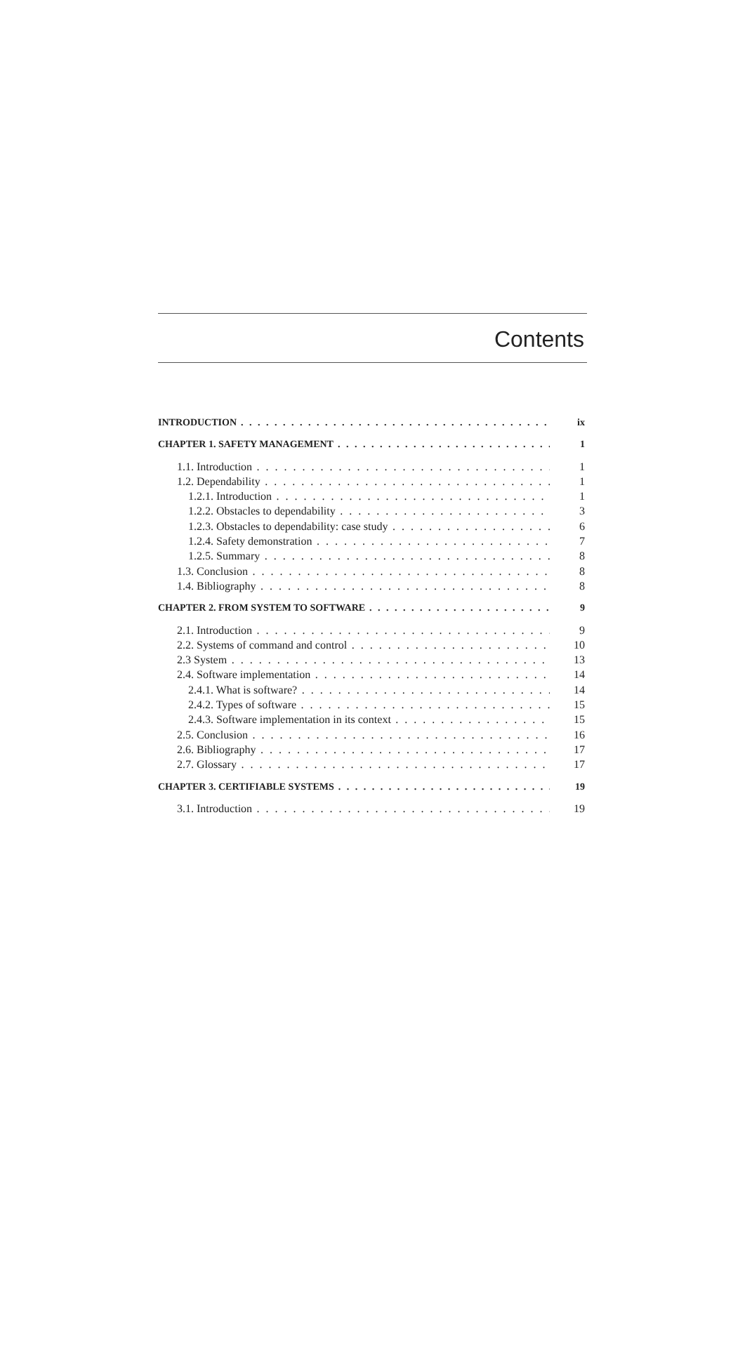Contents
INTRODUCTION ix
CHAPTER 1. SAFETY MANAGEMENT 1
1.1. Introduction 1
1.2. Dependability 1
1.2.1. Introduction 1
1.2.2. Obstacles to dependability 3
1.2.3. Obstacles to dependability: case study 6
1.2.4. Safety demonstration 7
1.2.5. Summary 8
1.3. Conclusion 8
1.4. Bibliography 8
CHAPTER 2. FROM SYSTEM TO SOFTWARE 9
2.1. Introduction 9
2.2. Systems of command and control 10
2.3 System 13
2.4. Software implementation 14
2.4.1. What is software? 14
2.4.2. Types of software 15
2.4.3. Software implementation in its context 15
2.5. Conclusion 16
2.6. Bibliography 17
2.7. Glossary 17
CHAPTER 3. CERTIFIABLE SYSTEMS 19
3.1. Introduction 19